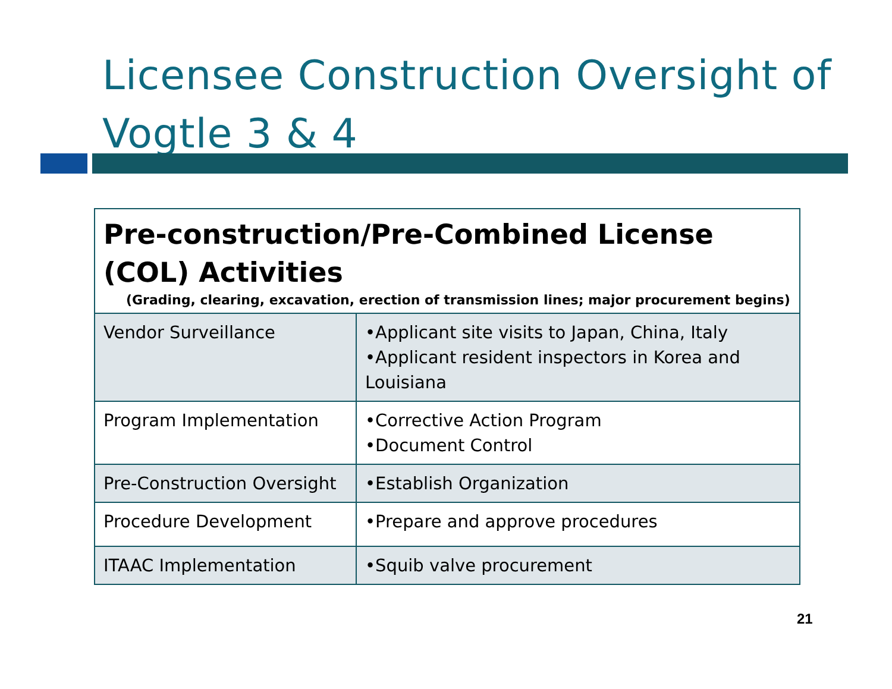Licensee Construction Oversight of
Vogtle 3 & 4
| Pre-construction/Pre-Combined License (COL) Activities (Grading, clearing, excavation, erection of transmission lines; major procurement begins) | |
| --- | --- |
| Vendor Surveillance | •Applicant site visits to Japan, China, Italy •Applicant resident inspectors in Korea and Louisiana |
| Program Implementation | •Corrective Action Program •Document Control |
| Pre-Construction Oversight | •Establish Organization |
| Procedure Development | •Prepare and approve procedures |
| ITAAC Implementation | •Squib valve procurement |
21